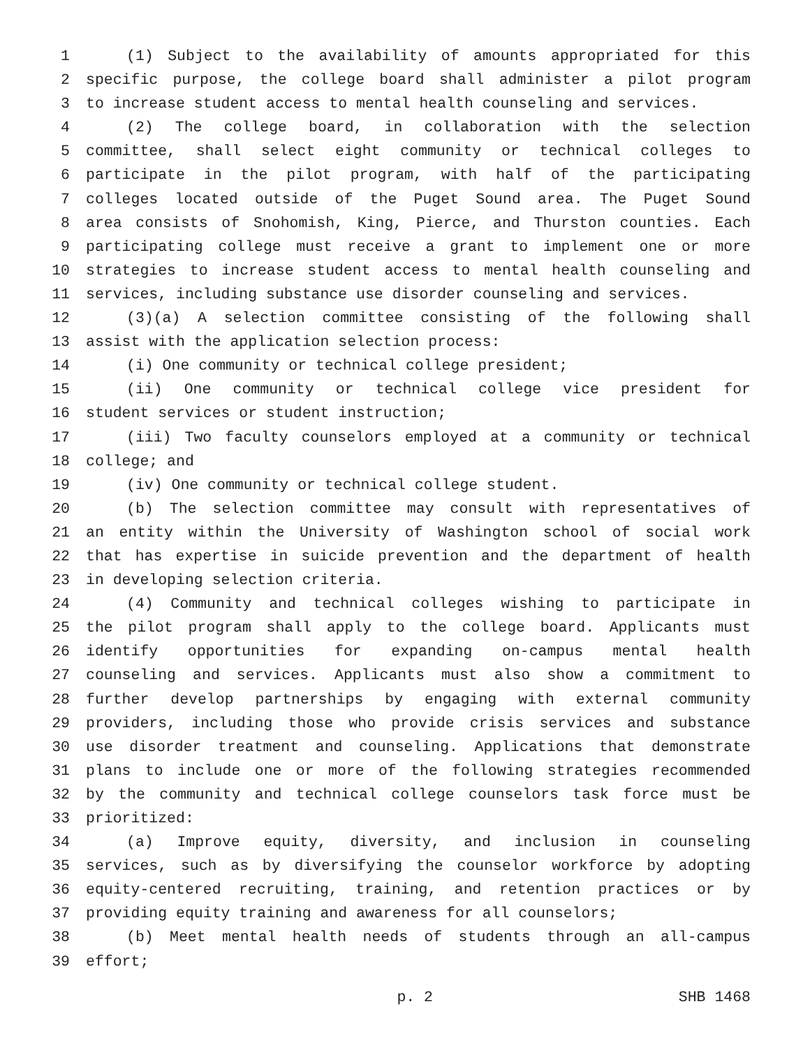1 (1) Subject to the availability of amounts appropriated for this
2 specific purpose, the college board shall administer a pilot program
3 to increase student access to mental health counseling and services.
4 (2) The college board, in collaboration with the selection
5 committee, shall select eight community or technical colleges to
6 participate in the pilot program, with half of the participating
7 colleges located outside of the Puget Sound area. The Puget Sound
8 area consists of Snohomish, King, Pierce, and Thurston counties. Each
9 participating college must receive a grant to implement one or more
10 strategies to increase student access to mental health counseling and
11 services, including substance use disorder counseling and services.
12 (3)(a) A selection committee consisting of the following shall
13 assist with the application selection process:
14 (i) One community or technical college president;
15 (ii) One community or technical college vice president for
16 student services or student instruction;
17 (iii) Two faculty counselors employed at a community or technical
18 college; and
19 (iv) One community or technical college student.
20 (b) The selection committee may consult with representatives of
21 an entity within the University of Washington school of social work
22 that has expertise in suicide prevention and the department of health
23 in developing selection criteria.
24 (4) Community and technical colleges wishing to participate in
25 the pilot program shall apply to the college board. Applicants must
26 identify opportunities for expanding on-campus mental health
27 counseling and services. Applicants must also show a commitment to
28 further develop partnerships by engaging with external community
29 providers, including those who provide crisis services and substance
30 use disorder treatment and counseling. Applications that demonstrate
31 plans to include one or more of the following strategies recommended
32 by the community and technical college counselors task force must be
33 prioritized:
34 (a) Improve equity, diversity, and inclusion in counseling
35 services, such as by diversifying the counselor workforce by adopting
36 equity-centered recruiting, training, and retention practices or by
37 providing equity training and awareness for all counselors;
38 (b) Meet mental health needs of students through an all-campus
39 effort;
p. 2 SHB 1468